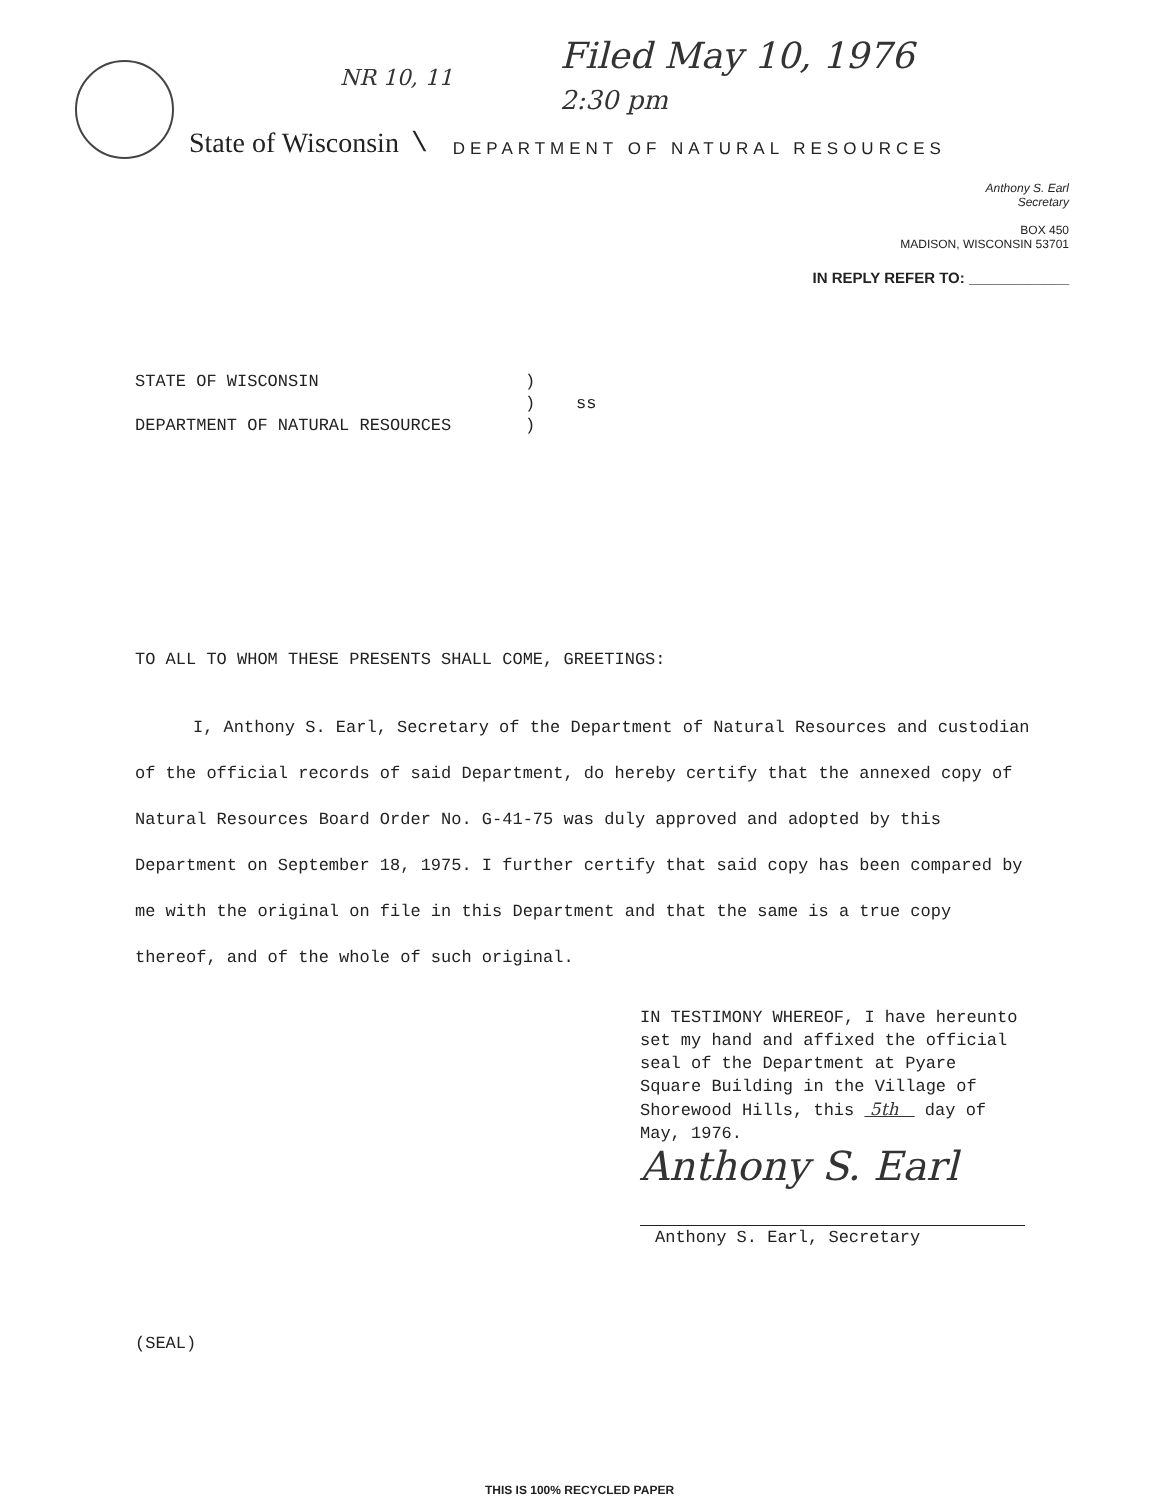NR 10, 11
Filed May 10, 1976
2:30 pm
State of Wisconsin \ DEPARTMENT OF NATURAL RESOURCES
Anthony S. Earl
Secretary
BOX 450
MADISON, WISCONSIN 53701
IN REPLY REFER TO: ____________
STATE OF WISCONSIN)
) ss
DEPARTMENT OF NATURAL RESOURCES)
TO ALL TO WHOM THESE PRESENTS SHALL COME, GREETINGS:
I, Anthony S. Earl, Secretary of the Department of Natural Resources and custodian of the official records of said Department, do hereby certify that the annexed copy of Natural Resources Board Order No. G-41-75 was duly approved and adopted by this Department on September 18, 1975. I further certify that said copy has been compared by me with the original on file in this Department and that the same is a true copy thereof, and of the whole of such original.
IN TESTIMONY WHEREOF, I have hereunto set my hand and affixed the official seal of the Department at Pyare Square Building in the Village of Shorewood Hills, this 5th day of May, 1976.
Anthony S. Earl
Anthony S. Earl, Secretary
(SEAL)
THIS IS 100% RECYCLED PAPER